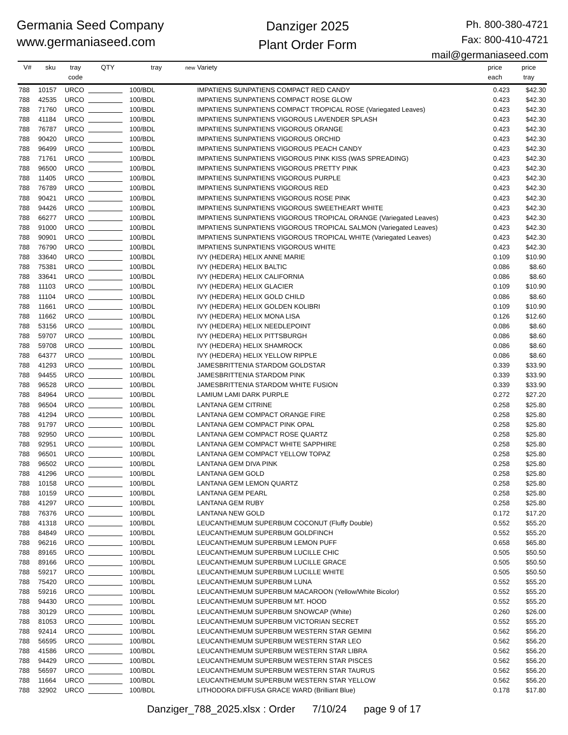Germania Seed Company
www.germaniaseed.com
Danziger 2025
Plant Order Form
Ph. 800-380-4721
Fax: 800-410-4721
mail@germaniaseed.com
| V# | sku | tray code | QTY | tray | new | Variety | price each | price tray |
| --- | --- | --- | --- | --- | --- | --- | --- | --- |
| 788 | 10157 | URCO | | 100/BDL | | IMPATIENS SUNPATIENS COMPACT RED CANDY | 0.423 | $42.30 |
| 788 | 42535 | URCO | | 100/BDL | | IMPATIENS SUNPATIENS COMPACT ROSE GLOW | 0.423 | $42.30 |
| 788 | 71760 | URCO | | 100/BDL | | IMPATIENS SUNPATIENS COMPACT TROPICAL ROSE (Variegated Leaves) | 0.423 | $42.30 |
| 788 | 41184 | URCO | | 100/BDL | | IMPATIENS SUNPATIENS VIGOROUS LAVENDER SPLASH | 0.423 | $42.30 |
| 788 | 76787 | URCO | | 100/BDL | | IMPATIENS SUNPATIENS VIGOROUS ORANGE | 0.423 | $42.30 |
| 788 | 90420 | URCO | | 100/BDL | | IMPATIENS SUNPATIENS VIGOROUS ORCHID | 0.423 | $42.30 |
| 788 | 96499 | URCO | | 100/BDL | | IMPATIENS SUNPATIENS VIGOROUS PEACH CANDY | 0.423 | $42.30 |
| 788 | 71761 | URCO | | 100/BDL | | IMPATIENS SUNPATIENS VIGOROUS PINK KISS (WAS SPREADING) | 0.423 | $42.30 |
| 788 | 96500 | URCO | | 100/BDL | | IMPATIENS SUNPATIENS VIGOROUS PRETTY PINK | 0.423 | $42.30 |
| 788 | 11405 | URCO | | 100/BDL | | IMPATIENS SUNPATIENS VIGOROUS PURPLE | 0.423 | $42.30 |
| 788 | 76789 | URCO | | 100/BDL | | IMPATIENS SUNPATIENS VIGOROUS RED | 0.423 | $42.30 |
| 788 | 90421 | URCO | | 100/BDL | | IMPATIENS SUNPATIENS VIGOROUS ROSE PINK | 0.423 | $42.30 |
| 788 | 94426 | URCO | | 100/BDL | | IMPATIENS SUNPATIENS VIGOROUS SWEETHEART WHITE | 0.423 | $42.30 |
| 788 | 66277 | URCO | | 100/BDL | | IMPATIENS SUNPATIENS VIGOROUS TROPICAL ORANGE (Variegated Leaves) | 0.423 | $42.30 |
| 788 | 91000 | URCO | | 100/BDL | | IMPATIENS SUNPATIENS VIGOROUS TROPICAL SALMON (Variegated Leaves) | 0.423 | $42.30 |
| 788 | 90901 | URCO | | 100/BDL | | IMPATIENS SUNPATIENS VIGOROUS TROPICAL WHITE (Variegated Leaves) | 0.423 | $42.30 |
| 788 | 76790 | URCO | | 100/BDL | | IMPATIENS SUNPATIENS VIGOROUS WHITE | 0.423 | $42.30 |
| 788 | 33640 | URCO | | 100/BDL | | IVY (HEDERA) HELIX ANNE MARIE | 0.109 | $10.90 |
| 788 | 75381 | URCO | | 100/BDL | | IVY (HEDERA) HELIX BALTIC | 0.086 | $8.60 |
| 788 | 33641 | URCO | | 100/BDL | | IVY (HEDERA) HELIX CALIFORNIA | 0.086 | $8.60 |
| 788 | 11103 | URCO | | 100/BDL | | IVY (HEDERA) HELIX GLACIER | 0.109 | $10.90 |
| 788 | 11104 | URCO | | 100/BDL | | IVY (HEDERA) HELIX GOLD CHILD | 0.086 | $8.60 |
| 788 | 11661 | URCO | | 100/BDL | | IVY (HEDERA) HELIX GOLDEN KOLIBRI | 0.109 | $10.90 |
| 788 | 11662 | URCO | | 100/BDL | | IVY (HEDERA) HELIX MONA LISA | 0.126 | $12.60 |
| 788 | 53156 | URCO | | 100/BDL | | IVY (HEDERA) HELIX NEEDLEPOINT | 0.086 | $8.60 |
| 788 | 59707 | URCO | | 100/BDL | | IVY (HEDERA) HELIX PITTSBURGH | 0.086 | $8.60 |
| 788 | 59708 | URCO | | 100/BDL | | IVY (HEDERA) HELIX SHAMROCK | 0.086 | $8.60 |
| 788 | 64377 | URCO | | 100/BDL | | IVY (HEDERA) HELIX YELLOW RIPPLE | 0.086 | $8.60 |
| 788 | 41293 | URCO | | 100/BDL | | JAMESBRITTENIA STARDOM GOLDSTAR | 0.339 | $33.90 |
| 788 | 94455 | URCO | | 100/BDL | | JAMESBRITTENIA STARDOM PINK | 0.339 | $33.90 |
| 788 | 96528 | URCO | | 100/BDL | | JAMESBRITTENIA STARDOM WHITE FUSION | 0.339 | $33.90 |
| 788 | 84964 | URCO | | 100/BDL | | LAMIUM LAMI DARK PURPLE | 0.272 | $27.20 |
| 788 | 96504 | URCO | | 100/BDL | | LANTANA GEM CITRINE | 0.258 | $25.80 |
| 788 | 41294 | URCO | | 100/BDL | | LANTANA GEM COMPACT ORANGE FIRE | 0.258 | $25.80 |
| 788 | 91797 | URCO | | 100/BDL | | LANTANA GEM COMPACT PINK OPAL | 0.258 | $25.80 |
| 788 | 92950 | URCO | | 100/BDL | | LANTANA GEM COMPACT ROSE QUARTZ | 0.258 | $25.80 |
| 788 | 92951 | URCO | | 100/BDL | | LANTANA GEM COMPACT WHITE SAPPHIRE | 0.258 | $25.80 |
| 788 | 96501 | URCO | | 100/BDL | | LANTANA GEM COMPACT YELLOW TOPAZ | 0.258 | $25.80 |
| 788 | 96502 | URCO | | 100/BDL | | LANTANA GEM DIVA PINK | 0.258 | $25.80 |
| 788 | 41296 | URCO | | 100/BDL | | LANTANA GEM GOLD | 0.258 | $25.80 |
| 788 | 10158 | URCO | | 100/BDL | | LANTANA GEM LEMON QUARTZ | 0.258 | $25.80 |
| 788 | 10159 | URCO | | 100/BDL | | LANTANA GEM PEARL | 0.258 | $25.80 |
| 788 | 41297 | URCO | | 100/BDL | | LANTANA GEM RUBY | 0.258 | $25.80 |
| 788 | 76376 | URCO | | 100/BDL | | LANTANA NEW GOLD | 0.172 | $17.20 |
| 788 | 41318 | URCO | | 100/BDL | | LEUCANTHEMUM SUPERBUM COCONUT (Fluffy Double) | 0.552 | $55.20 |
| 788 | 84849 | URCO | | 100/BDL | | LEUCANTHEMUM SUPERBUM GOLDFINCH | 0.552 | $55.20 |
| 788 | 96216 | URCO | | 100/BDL | | LEUCANTHEMUM SUPERBUM LEMON PUFF | 0.658 | $65.80 |
| 788 | 89165 | URCO | | 100/BDL | | LEUCANTHEMUM SUPERBUM LUCILLE CHIC | 0.505 | $50.50 |
| 788 | 89166 | URCO | | 100/BDL | | LEUCANTHEMUM SUPERBUM LUCILLE GRACE | 0.505 | $50.50 |
| 788 | 59217 | URCO | | 100/BDL | | LEUCANTHEMUM SUPERBUM LUCILLE WHITE | 0.505 | $50.50 |
| 788 | 75420 | URCO | | 100/BDL | | LEUCANTHEMUM SUPERBUM LUNA | 0.552 | $55.20 |
| 788 | 59216 | URCO | | 100/BDL | | LEUCANTHEMUM SUPERBUM MACAROON (Yellow/White Bicolor) | 0.552 | $55.20 |
| 788 | 94430 | URCO | | 100/BDL | | LEUCANTHEMUM SUPERBUM MT. HOOD | 0.552 | $55.20 |
| 788 | 30129 | URCO | | 100/BDL | | LEUCANTHEMUM SUPERBUM SNOWCAP (White) | 0.260 | $26.00 |
| 788 | 81053 | URCO | | 100/BDL | | LEUCANTHEMUM SUPERBUM VICTORIAN SECRET | 0.552 | $55.20 |
| 788 | 92414 | URCO | | 100/BDL | | LEUCANTHEMUM SUPERBUM WESTERN STAR GEMINI | 0.562 | $56.20 |
| 788 | 56595 | URCO | | 100/BDL | | LEUCANTHEMUM SUPERBUM WESTERN STAR LEO | 0.562 | $56.20 |
| 788 | 41586 | URCO | | 100/BDL | | LEUCANTHEMUM SUPERBUM WESTERN STAR LIBRA | 0.562 | $56.20 |
| 788 | 94429 | URCO | | 100/BDL | | LEUCANTHEMUM SUPERBUM WESTERN STAR PISCES | 0.562 | $56.20 |
| 788 | 56597 | URCO | | 100/BDL | | LEUCANTHEMUM SUPERBUM WESTERN STAR TAURUS | 0.562 | $56.20 |
| 788 | 11664 | URCO | | 100/BDL | | LEUCANTHEMUM SUPERBUM WESTERN STAR YELLOW | 0.562 | $56.20 |
| 788 | 32902 | URCO | | 100/BDL | | LITHODORA DIFFUSA GRACE WARD (Brilliant Blue) | 0.178 | $17.80 |
Danziger_788_2025.xlsx : Order 7/10/24 page 9 of 17